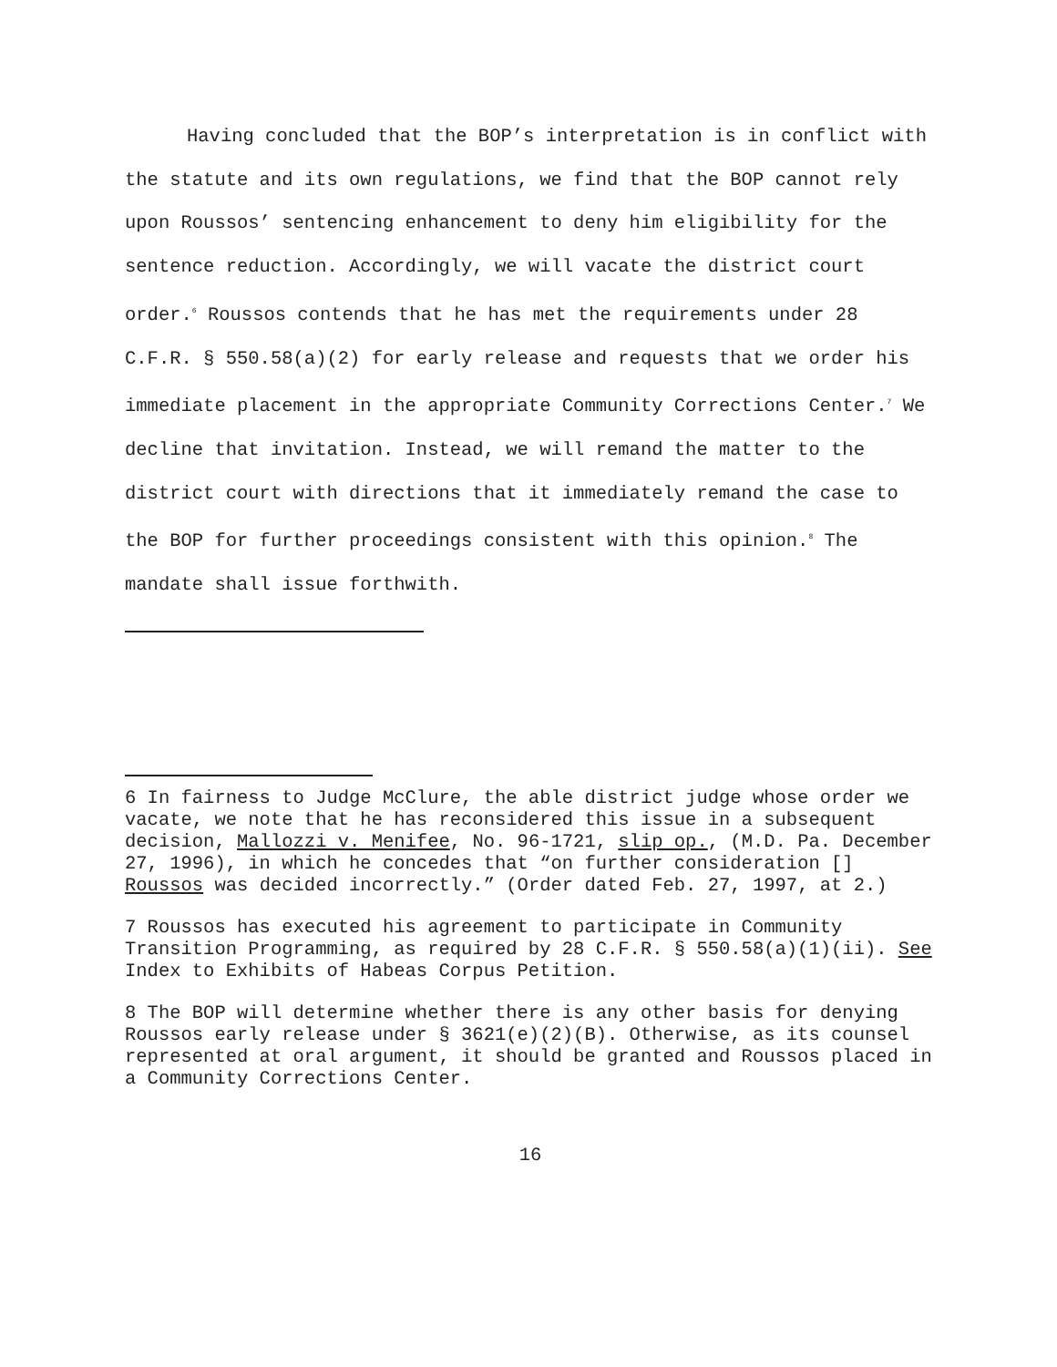Having concluded that the BOP’s interpretation is in conflict with the statute and its own regulations, we find that the BOP cannot rely upon Roussos’ sentencing enhancement to deny him eligibility for the sentence reduction. Accordingly, we will vacate the district court order.<sup>6</sup> Roussos contends that he has met the requirements under 28 C.F.R. § 550.58(a)(2) for early release and requests that we order his immediate placement in the appropriate Community Corrections Center.<sup>7</sup> We decline that invitation. Instead, we will remand the matter to the district court with directions that it immediately remand the case to the BOP for further proceedings consistent with this opinion.<sup>8</sup> The mandate shall issue forthwith.
6 In fairness to Judge McClure, the able district judge whose order we vacate, we note that he has reconsidered this issue in a subsequent decision, Mallozzi v. Menifee, No. 96-1721, slip op., (M.D. Pa. December 27, 1996), in which he concedes that “on further consideration [] Roussos was decided incorrectly.” (Order dated Feb. 27, 1997, at 2.)
7 Roussos has executed his agreement to participate in Community Transition Programming, as required by 28 C.F.R. § 550.58(a)(1)(ii). See Index to Exhibits of Habeas Corpus Petition.
8 The BOP will determine whether there is any other basis for denying Roussos early release under § 3621(e)(2)(B). Otherwise, as its counsel represented at oral argument, it should be granted and Roussos placed in a Community Corrections Center.
16